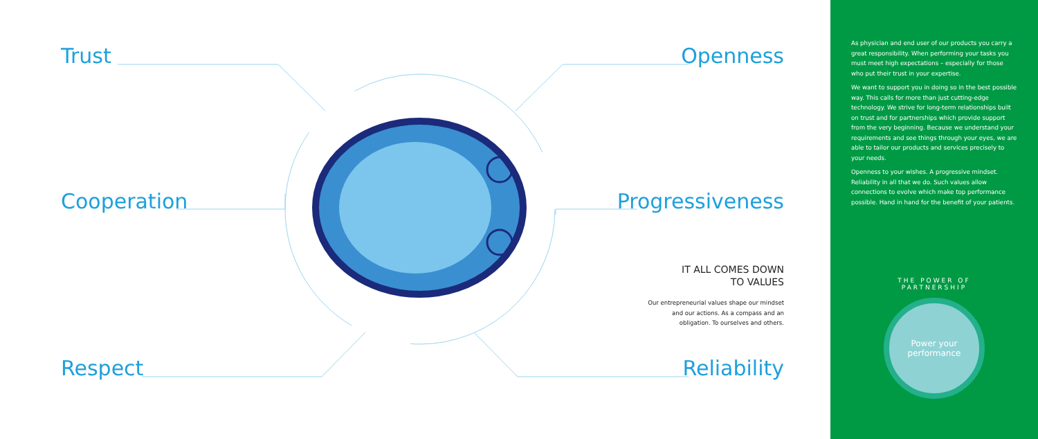Trust Openness
Cooperation Progressiveness
Respect Reliability
IT ALL COMES DOWN
TO VALUES
Our entrepreneurial values shape our mindset and our actions. As a compass and an obligation. To ourselves and others.
As physician and end user of our products you carry a great responsibility. When performing your tasks you must meet high expectations – especially for those who put their trust in your expertise.
We want to support you in doing so in the best possible way. This calls for more than just cutting-edge technology. We strive for long-term relationships built on trust and for partnerships which provide support from the very beginning. Because we understand your requirements and see things through your eyes, we are able to tailor our products and services precisely to your needs.
Openness to your wishes. A progressive mindset. Reliability in all that we do. Such values allow connections to evolve which make top performance possible. Hand in hand for the benefit of your patients.
THE POWER OF PARTNERSHIP
Power your
performance